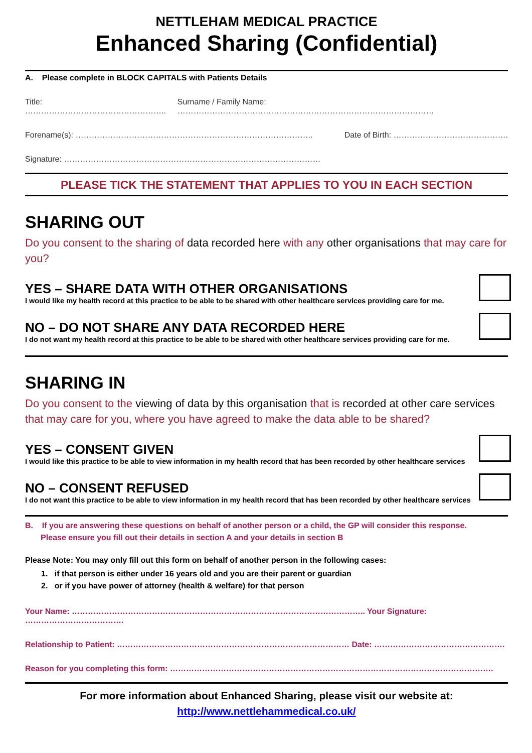NETTLEHAM MEDICAL PRACTICE
Enhanced Sharing (Confidential)
A. Please complete in BLOCK CAPITALS with Patients Details
Title: …………………………………………….. Surname / Family Name: ……………………………………………………………………………………
Forename(s): …………………………………………………………………………….. Date of Birth: …………………………………….
Signature: ……………………………………………………………………………………
PLEASE TICK THE STATEMENT THAT APPLIES TO YOU IN EACH SECTION
SHARING OUT
Do you consent to the sharing of data recorded here with any other organisations that may care for you?
YES – SHARE DATA WITH OTHER ORGANISATIONS
I would like my health record at this practice to be able to be shared with other healthcare services providing care for me.
NO – DO NOT SHARE ANY DATA RECORDED HERE
I do not want my health record at this practice to be able to be shared with other healthcare services providing care for me.
SHARING IN
Do you consent to the viewing of data by this organisation that is recorded at other care services that may care for you, where you have agreed to make the data able to be shared?
YES – CONSENT GIVEN
I would like this practice to be able to view information in my health record that has been recorded by other healthcare services
NO – CONSENT REFUSED
I do not want this practice to be able to view information in my health record that has been recorded by other healthcare services
B. If you are answering these questions on behalf of another person or a child, the GP will consider this response.
Please ensure you fill out their details in section A and your details in section B
Please Note: You may only fill out this form on behalf of another person in the following cases:
1. if that person is either under 16 years old and you are their parent or guardian
2. or if you have power of attorney (health & welfare) for that person
Your Name: ……………………………………………………………………………………………….. Your Signature: ……………………………….
Relationship to Patient: …………………………………………………………………………… Date: ………………………………………….
Reason for you completing this form: ………………………………………………………………………………………………………….
For more information about Enhanced Sharing, please visit our website at:
http://www.nettlehammedical.co.uk/